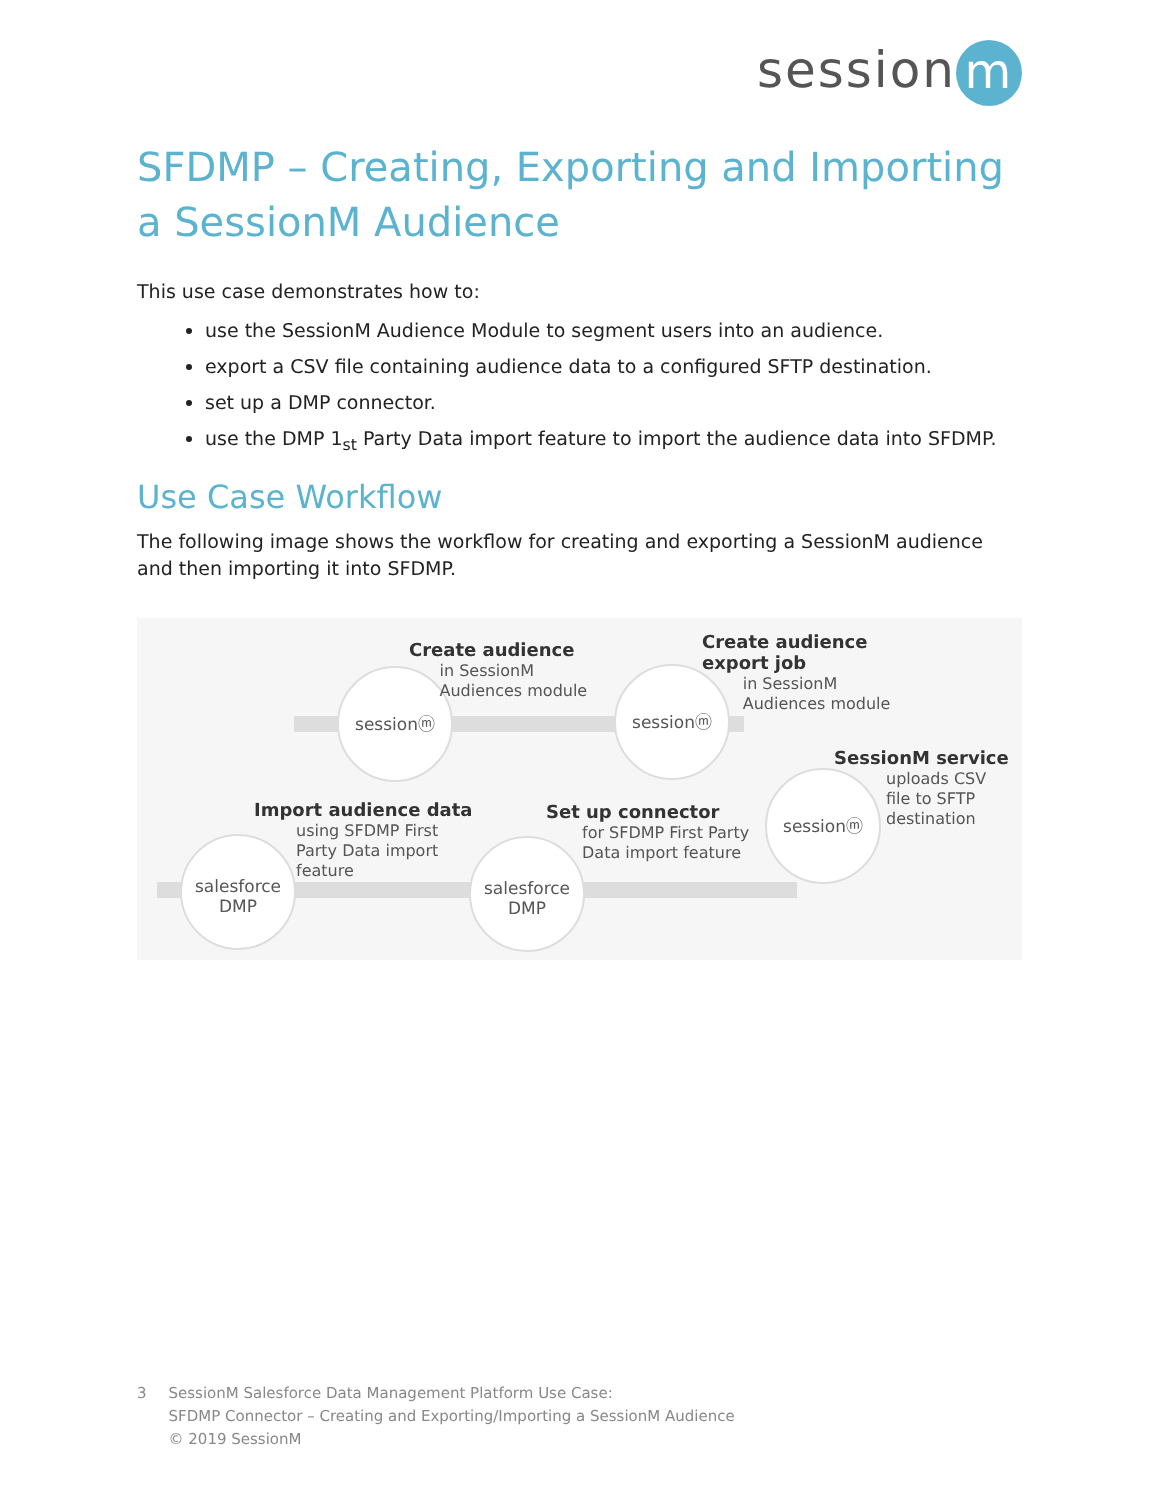session m
SFDMP – Creating, Exporting and Importing a SessionM Audience
This use case demonstrates how to:
use the SessionM Audience Module to segment users into an audience.
export a CSV file containing audience data to a configured SFTP destination.
set up a DMP connector.
use the DMP 1<sub>st</sub> Party Data import feature to import the audience data into SFDMP.
Use Case Workflow
The following image shows the workflow for creating and exporting a SessionM audience and then importing it into SFDMP.
sessionⓜ sessionⓜ
sessionⓜ
salesforce
DMP
salesforce
DMP
Create audience
in SessionM
Audiences module
Create audience
export job
in SessionM
Audiences module
SessionM service
uploads CSV
file to SFTP
destination
Import audience data
using SFDMP First
Party Data import
feature
Set up connector
for SFDMP First Party
Data import feature
3 SessionM Salesforce Data Management Platform Use Case:
SFDMP Connector – Creating and Exporting/Importing a SessionM Audience
© 2019 SessionM